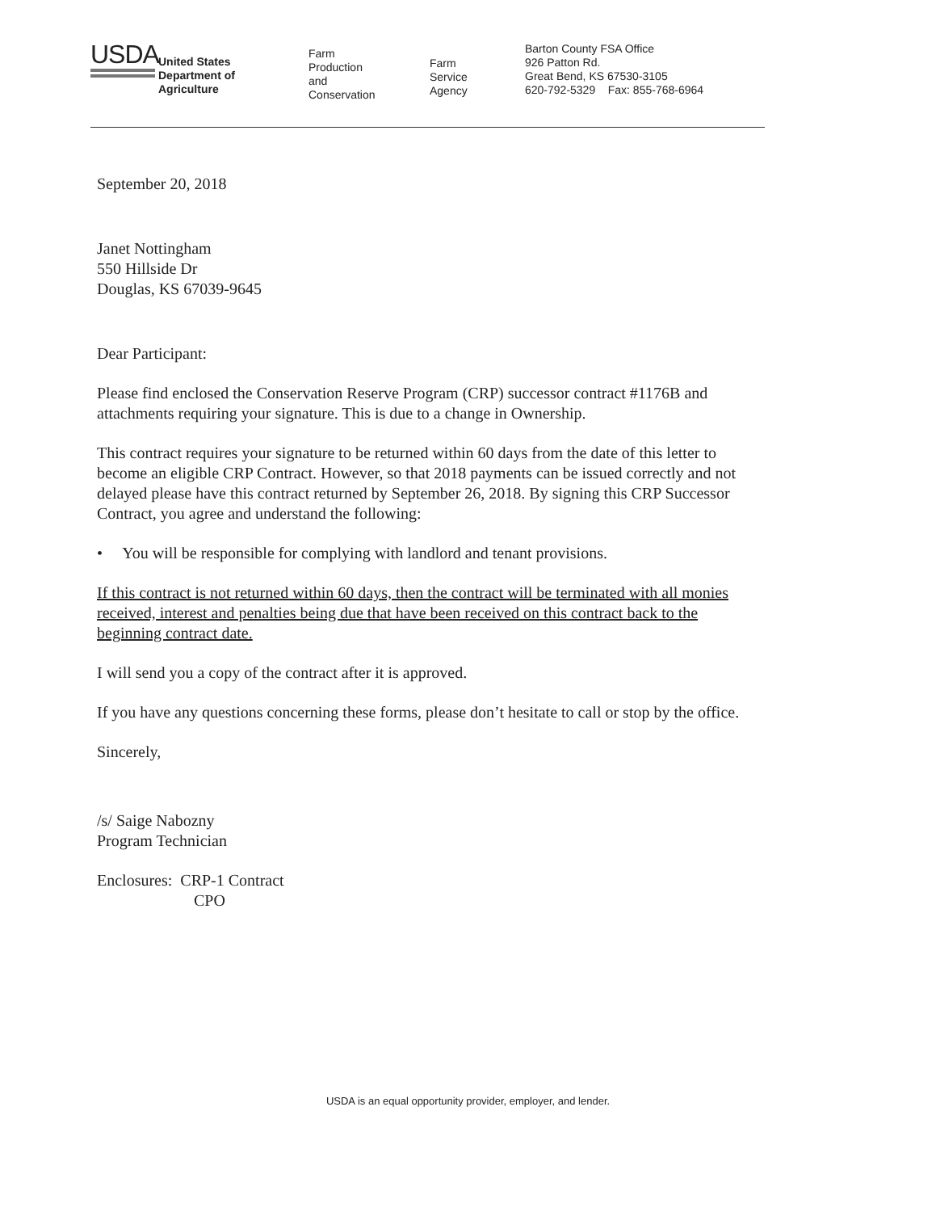USDA
United States
Department of
Agriculture
Farm
Production
and
Conservation
Farm
Service
Agency
Barton County FSA Office
926 Patton Rd.
Great Bend, KS 67530-3105
620-792-5329 Fax: 855-768-6964
September 20, 2018
Janet Nottingham
550 Hillside Dr
Douglas, KS 67039-9645
Dear Participant:
Please find enclosed the Conservation Reserve Program (CRP) successor contract #1176B and attachments requiring your signature. This is due to a change in Ownership.
This contract requires your signature to be returned within 60 days from the date of this letter to become an eligible CRP Contract. However, so that 2018 payments can be issued correctly and not delayed please have this contract returned by September 26, 2018. By signing this CRP Successor Contract, you agree and understand the following:
• You will be responsible for complying with landlord and tenant provisions.
If this contract is not returned within 60 days, then the contract will be terminated with all monies received, interest and penalties being due that have been received on this contract back to the beginning contract date.
I will send you a copy of the contract after it is approved.
If you have any questions concerning these forms, please don’t hesitate to call or stop by the office.
Sincerely,
/s/ Saige Nabozny
Program Technician
Enclosures: CRP-1 Contract
CPO
USDA is an equal opportunity provider, employer, and lender.